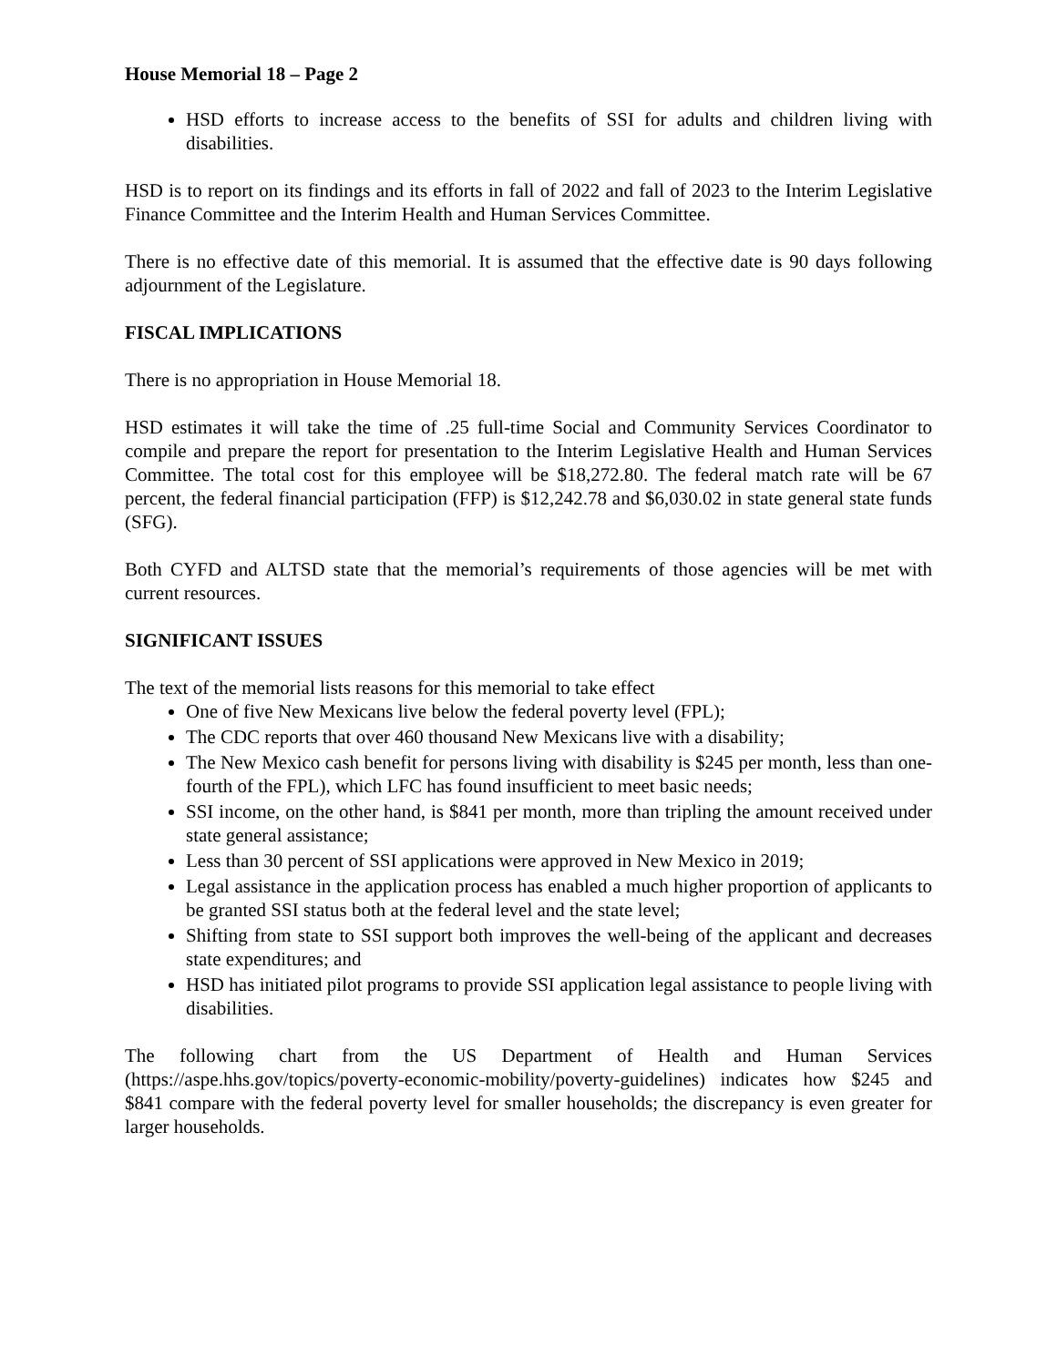House Memorial 18 – Page 2
HSD efforts to increase access to the benefits of SSI for adults and children living with disabilities.
HSD is to report on its findings and its efforts in fall of 2022 and fall of 2023 to the Interim Legislative Finance Committee and the Interim Health and Human Services Committee.
There is no effective date of this memorial. It is assumed that the effective date is 90 days following adjournment of the Legislature.
FISCAL IMPLICATIONS
There is no appropriation in House Memorial 18.
HSD estimates it will take the time of .25 full-time Social and Community Services Coordinator to compile and prepare the report for presentation to the Interim Legislative Health and Human Services Committee. The total cost for this employee will be $18,272.80. The federal match rate will be 67 percent, the federal financial participation (FFP) is $12,242.78 and $6,030.02 in state general state funds (SFG).
Both CYFD and ALTSD state that the memorial’s requirements of those agencies will be met with current resources.
SIGNIFICANT ISSUES
The text of the memorial lists reasons for this memorial to take effect
One of five New Mexicans live below the federal poverty level (FPL);
The CDC reports that over 460 thousand New Mexicans live with a disability;
The New Mexico cash benefit for persons living with disability is $245 per month, less than one-fourth of the FPL), which LFC has found insufficient to meet basic needs;
SSI income, on the other hand, is $841 per month, more than tripling the amount received under state general assistance;
Less than 30 percent of SSI applications were approved in New Mexico in 2019;
Legal assistance in the application process has enabled a much higher proportion of applicants to be granted SSI status both at the federal level and the state level;
Shifting from state to SSI support both improves the well-being of the applicant and decreases state expenditures; and
HSD has initiated pilot programs to provide SSI application legal assistance to people living with disabilities.
The following chart from the US Department of Health and Human Services (https://aspe.hhs.gov/topics/poverty-economic-mobility/poverty-guidelines) indicates how $245 and $841 compare with the federal poverty level for smaller households; the discrepancy is even greater for larger households.